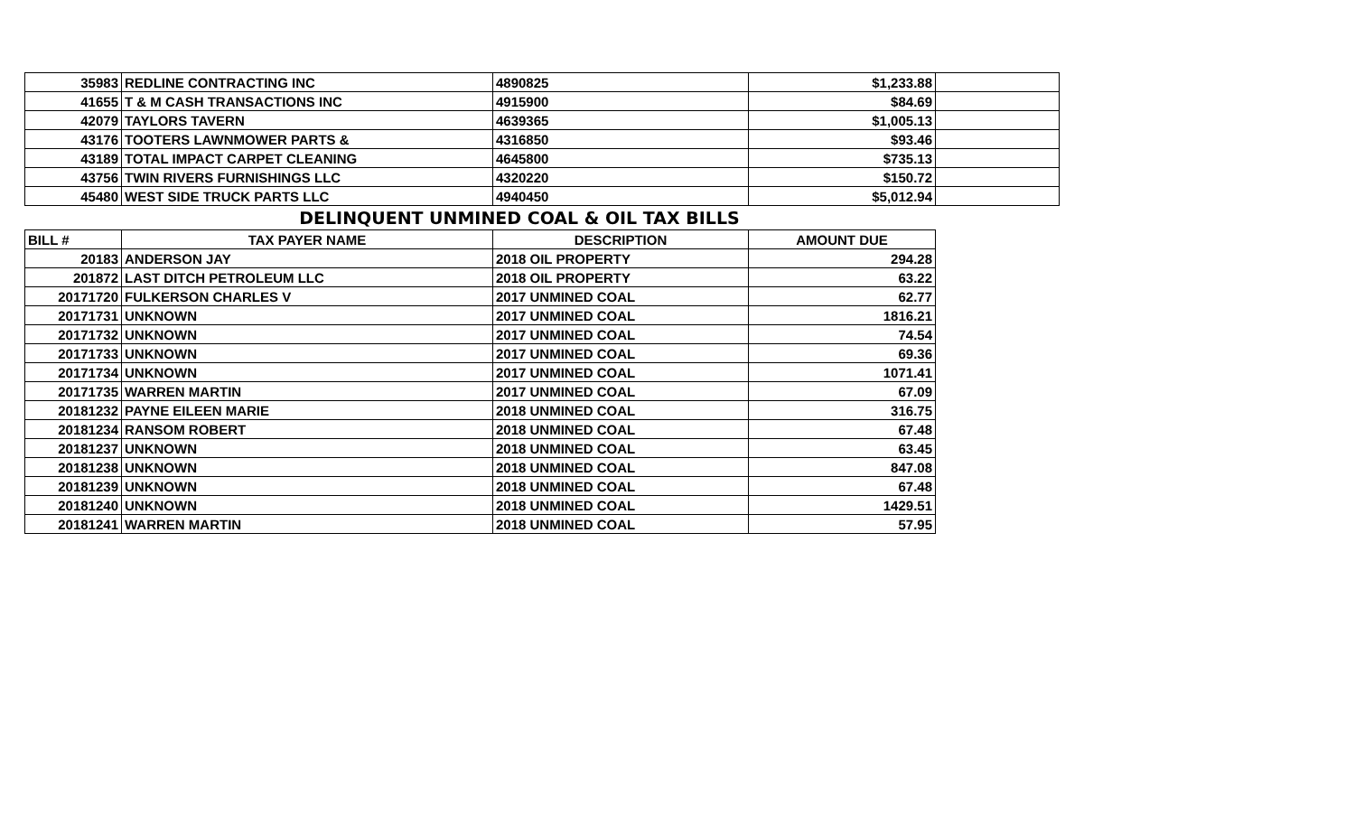| 35983 | REDLINE CONTRACTING INC | 4890825 | $1,233.88 | |
| 41655 | T & M CASH TRANSACTIONS INC | 4915900 | $84.69 | |
| 42079 | TAYLORS TAVERN | 4639365 | $1,005.13 | |
| 43176 | TOOTERS LAWNMOWER PARTS & | 4316850 | $93.46 | |
| 43189 | TOTAL IMPACT CARPET CLEANING | 4645800 | $735.13 | |
| 43756 | TWIN RIVERS FURNISHINGS LLC | 4320220 | $150.72 | |
| 45480 | WEST SIDE TRUCK PARTS LLC | 4940450 | $5,012.94 | |
DELINQUENT UNMINED COAL & OIL TAX BILLS
| BILL # | TAX PAYER NAME | DESCRIPTION | AMOUNT DUE |
| --- | --- | --- | --- |
| 20183 | ANDERSON JAY | 2018 OIL PROPERTY | 294.28 |
| 201872 | LAST DITCH PETROLEUM LLC | 2018 OIL PROPERTY | 63.22 |
| 20171720 | FULKERSON CHARLES V | 2017 UNMINED COAL | 62.77 |
| 20171731 | UNKNOWN | 2017 UNMINED COAL | 1816.21 |
| 20171732 | UNKNOWN | 2017 UNMINED COAL | 74.54 |
| 20171733 | UNKNOWN | 2017 UNMINED COAL | 69.36 |
| 20171734 | UNKNOWN | 2017 UNMINED COAL | 1071.41 |
| 20171735 | WARREN MARTIN | 2017 UNMINED COAL | 67.09 |
| 20181232 | PAYNE EILEEN MARIE | 2018 UNMINED COAL | 316.75 |
| 20181234 | RANSOM ROBERT | 2018 UNMINED COAL | 67.48 |
| 20181237 | UNKNOWN | 2018 UNMINED COAL | 63.45 |
| 20181238 | UNKNOWN | 2018 UNMINED COAL | 847.08 |
| 20181239 | UNKNOWN | 2018 UNMINED COAL | 67.48 |
| 20181240 | UNKNOWN | 2018 UNMINED COAL | 1429.51 |
| 20181241 | WARREN MARTIN | 2018 UNMINED COAL | 57.95 |